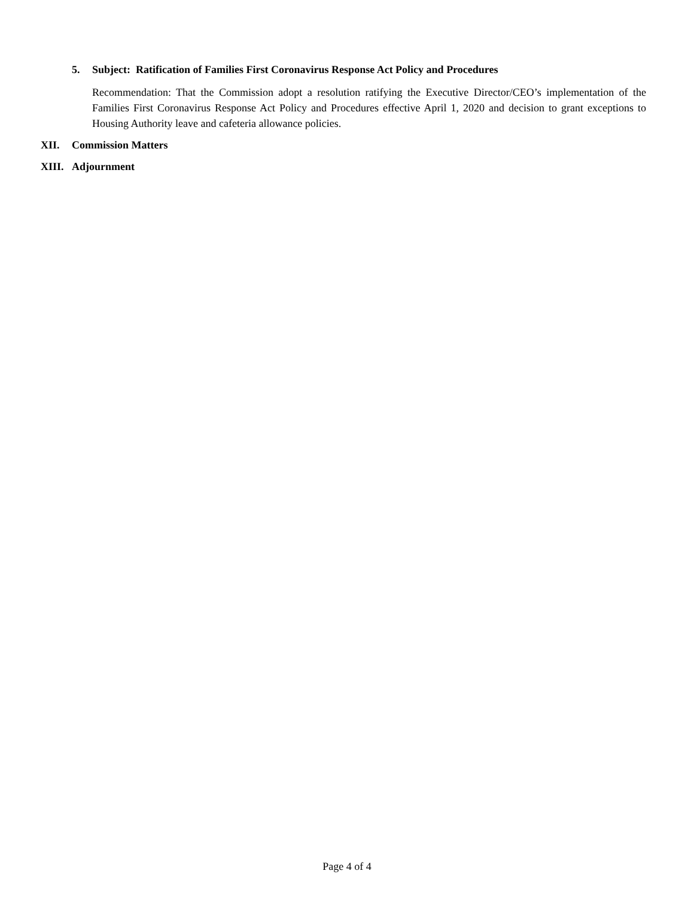5. Subject: Ratification of Families First Coronavirus Response Act Policy and Procedures
Recommendation: That the Commission adopt a resolution ratifying the Executive Director/CEO’s implementation of the Families First Coronavirus Response Act Policy and Procedures effective April 1, 2020 and decision to grant exceptions to Housing Authority leave and cafeteria allowance policies.
XII. Commission Matters
XIII. Adjournment
Page 4 of 4